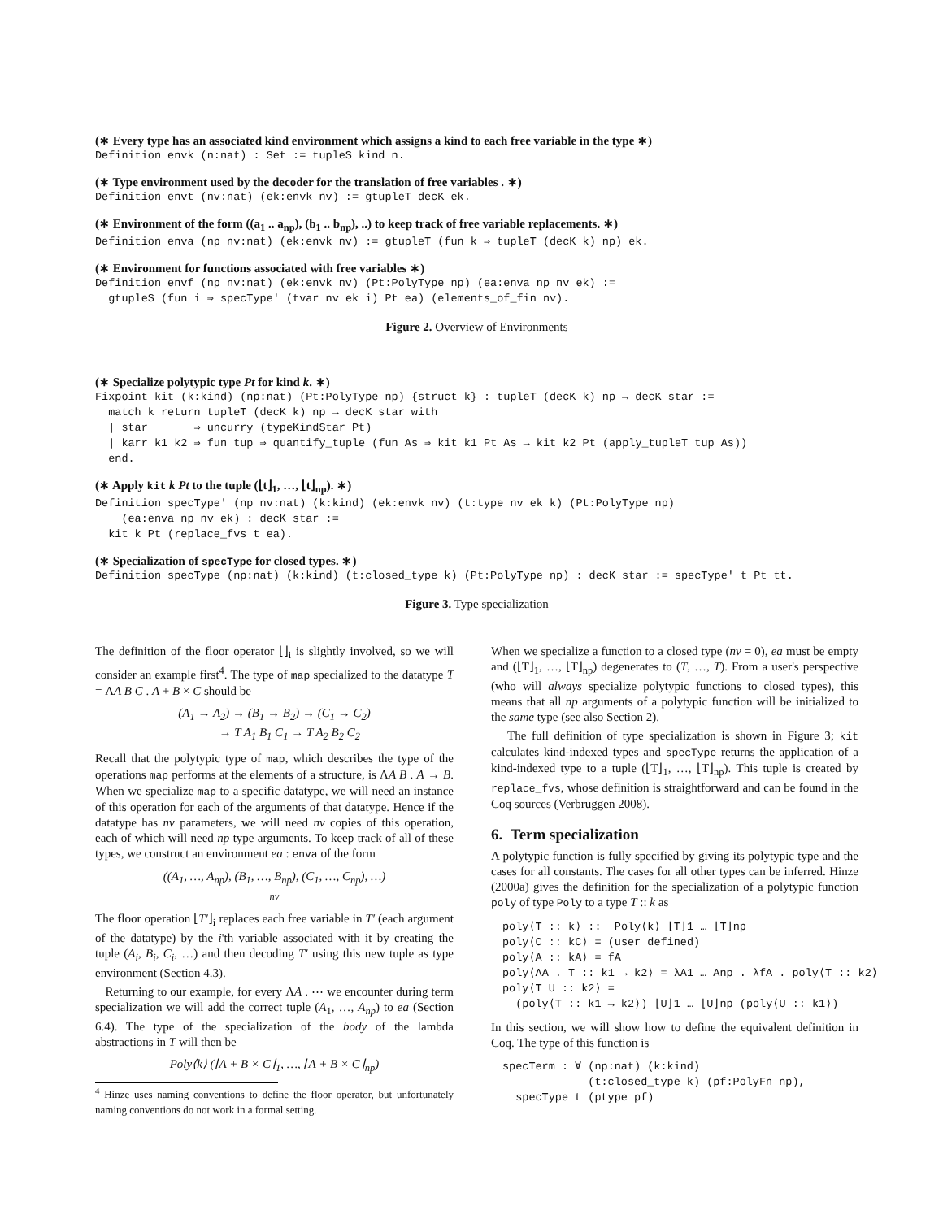(∗ Every type has an associated kind environment which assigns a kind to each free variable in the type ∗)
Definition envk (n:nat) : Set := tupleS kind n.
(∗ Type environment used by the decoder for the translation of free variables . ∗)
Definition envt (nv:nat) (ek:envk nv) := gtupleT decK ek.
(∗ Environment of the form ((a<sub>1</sub> .. a<sub>np</sub>), (b<sub>1</sub> .. b<sub>np</sub>), ..) to keep track of free variable replacements. ∗)
Definition enva (np nv:nat) (ek:envk nv) := gtupleT (fun k ⇒ tupleT (decK k) np) ek.
(∗ Environment for functions associated with free variables ∗)
Definition envf (np nv:nat) (ek:envk nv) (Pt:PolyType np) (ea:enva np nv ek) :=
  gtupleS (fun i ⇒ specType' (tvar nv ek i) Pt ea) (elements_of_fin nv).
Figure 2. Overview of Environments
(∗ Specialize polytypic type Pt for kind k. ∗)
Fixpoint kit (k:kind) (np:nat) (Pt:PolyType np) {struct k} : tupleT (decK k) np → decK star :=
  match k return tupleT (decK k) np → decK star with
  | star       ⇒ uncurry (typeKindStar Pt)
  | karr k1 k2 ⇒ fun tup ⇒ quantify_tuple (fun As ⇒ kit k1 Pt As → kit k2 Pt (apply_tupleT tup As))
  end.
(∗ Apply kit k Pt to the tuple (⌊t⌋<sub>1</sub>, …, ⌊t⌋<sub>np</sub>). ∗)
Definition specType' (np nv:nat) (k:kind) (ek:envk nv) (t:type nv ek k) (Pt:PolyType np)
    (ea:enva np nv ek) : decK star :=
  kit k Pt (replace_fvs t ea).
(∗ Specialization of specType for closed types. ∗)
Definition specType (np:nat) (k:kind) (t:closed_type k) (Pt:PolyType np) : decK star := specType' t Pt tt.
Figure 3. Type specialization
The definition of the floor operator ⌊⌋<sub>i</sub> is slightly involved, so we will consider an example first<sup>4</sup>. The type of map specialized to the datatype T = ΛA B C . A + B × C should be
(A<sub>1</sub> → A<sub>2</sub>) → (B<sub>1</sub> → B<sub>2</sub>) → (C<sub>1</sub> → C<sub>2</sub>)
→ T A<sub>1</sub> B<sub>1</sub> C<sub>1</sub> → T A<sub>2</sub> B<sub>2</sub> C<sub>2</sub>
Recall that the polytypic type of map, which describes the type of the operations map performs at the elements of a structure, is ΛA B . A → B. When we specialize map to a specific datatype, we will need an instance of this operation for each of the arguments of that datatype. Hence if the datatype has nv parameters, we will need nv copies of this operation, each of which will need np type arguments. To keep track of all of these types, we construct an environment ea : enva of the form
((A<sub>1</sub>, …, A<sub>np</sub>), (B<sub>1</sub>, …, B<sub>np</sub>), (C<sub>1</sub>, …, C<sub>np</sub>), …)
nv
The floor operation ⌊T′⌋<sub>i</sub> replaces each free variable in T′ (each argument of the datatype) by the i'th variable associated with it by creating the tuple (A<sub>i</sub>, B<sub>i</sub>, C<sub>i</sub>, …) and then decoding T′ using this new tuple as type environment (Section 4.3).
Returning to our example, for every ΛA . ⋯ we encounter during term specialization we will add the correct tuple (A<sub>1</sub>, …, A<sub>np</sub>) to ea (Section 6.4). The type of the specialization of the body of the lambda abstractions in T will then be
Poly⟨k⟩ (⌊A + B × C⌋<sub>1</sub>, …, ⌊A + B × C⌋<sub>np</sub>)
<sup>4</sup> Hinze uses naming conventions to define the floor operator, but unfortunately naming conventions do not work in a formal setting.
When we specialize a function to a closed type (nv = 0), ea must be empty and (⌊T⌋<sub>1</sub>, …, ⌊T⌋<sub>np</sub>) degenerates to (T, …, T). From a user's perspective (who will always specialize polytypic functions to closed types), this means that all np arguments of a polytypic function will be initialized to the same type (see also Section 2).
The full definition of type specialization is shown in Figure 3; kit calculates kind-indexed types and specType returns the application of a kind-indexed type to a tuple (⌊T⌋<sub>1</sub>, …, ⌊T⌋<sub>np</sub>). This tuple is created by replace_fvs, whose definition is straightforward and can be found in the Coq sources (Verbruggen 2008).
6. Term specialization
A polytypic function is fully specified by giving its polytypic type and the cases for all constants. The cases for all other types can be inferred. Hinze (2000a) gives the definition for the specialization of a polytypic function poly of type Poly to a type T :: k as
poly⟨T :: k⟩ ::  Poly⟨k⟩ ⌊T⌋1 … ⌊T⌋np
poly⟨C :: kC⟩ = (user defined)
poly⟨A :: kA⟩ = fA
poly⟨ΛA . T :: k1 → k2⟩ = λA1 … Anp . λfA . poly⟨T :: k2⟩
poly⟨T U :: k2⟩ =
  (poly⟨T :: k1 → k2⟩) ⌊U⌋1 … ⌊U⌋np (poly⟨U :: k1⟩)
In this section, we will show how to define the equivalent definition in Coq. The type of this function is
specTerm : ∀ (np:nat) (k:kind)
             (t:closed_type k) (pf:PolyFn np),
  specType t (ptype pf)